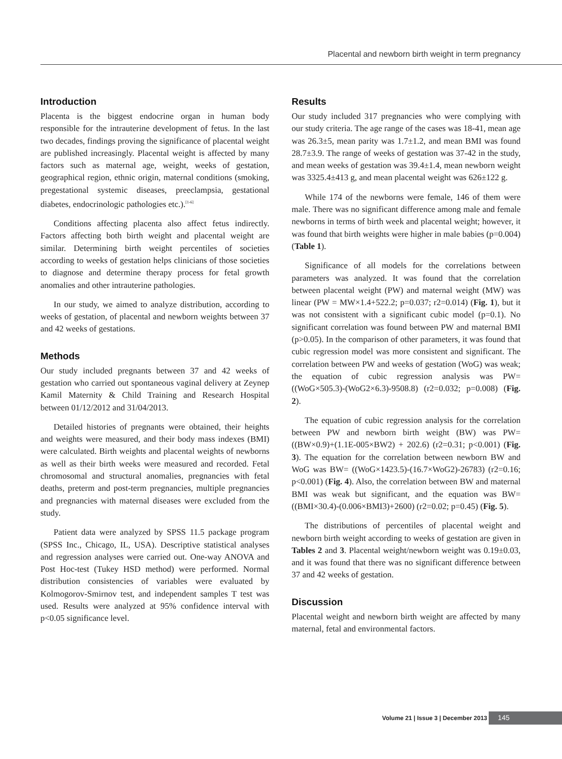Placental and newborn birth weight in term pregnancy
Introduction
Placenta is the biggest endocrine organ in human body responsible for the intrauterine development of fetus. In the last two decades, findings proving the significance of placental weight are published increasingly. Placental weight is affected by many factors such as maternal age, weight, weeks of gestation, geographical region, ethnic origin, maternal conditions (smoking, pregestational systemic diseases, preeclampsia, gestational diabetes, endocrinologic pathologies etc.).<sup>[1-6]</sup>
Conditions affecting placenta also affect fetus indirectly. Factors affecting both birth weight and placental weight are similar. Determining birth weight percentiles of societies according to weeks of gestation helps clinicians of those societies to diagnose and determine therapy process for fetal growth anomalies and other intrauterine pathologies.
In our study, we aimed to analyze distribution, according to weeks of gestation, of placental and newborn weights between 37 and 42 weeks of gestations.
Methods
Our study included pregnants between 37 and 42 weeks of gestation who carried out spontaneous vaginal delivery at Zeynep Kamil Maternity & Child Training and Research Hospital between 01/12/2012 and 31/04/2013.
Detailed histories of pregnants were obtained, their heights and weights were measured, and their body mass indexes (BMI) were calculated. Birth weights and placental weights of newborns as well as their birth weeks were measured and recorded. Fetal chromosomal and structural anomalies, pregnancies with fetal deaths, preterm and post-term pregnancies, multiple pregnancies and pregnancies with maternal diseases were excluded from the study.
Patient data were analyzed by SPSS 11.5 package program (SPSS Inc., Chicago, IL, USA). Descriptive statistical analyses and regression analyses were carried out. One-way ANOVA and Post Hoc-test (Tukey HSD method) were performed. Normal distribution consistencies of variables were evaluated by Kolmogorov-Smirnov test, and independent samples T test was used. Results were analyzed at 95% confidence interval with p<0.05 significance level.
Results
Our study included 317 pregnancies who were complying with our study criteria. The age range of the cases was 18-41, mean age was 26.3±5, mean parity was 1.7±1.2, and mean BMI was found 28.7±3.9. The range of weeks of gestation was 37-42 in the study, and mean weeks of gestation was 39.4±1.4, mean newborn weight was 3325.4±413 g, and mean placental weight was 626±122 g.
While 174 of the newborns were female, 146 of them were male. There was no significant difference among male and female newborns in terms of birth week and placental weight; however, it was found that birth weights were higher in male babies (p=0.004) (Table 1).
Significance of all models for the correlations between parameters was analyzed. It was found that the correlation between placental weight (PW) and maternal weight (MW) was linear (PW = MW×1.4+522.2; p=0.037; r2=0.014) (Fig. 1), but it was not consistent with a significant cubic model (p=0.1). No significant correlation was found between PW and maternal BMI (p>0.05). In the comparison of other parameters, it was found that cubic regression model was more consistent and significant. The correlation between PW and weeks of gestation (WoG) was weak; the equation of cubic regression analysis was PW= ((WoG×505.3)-(WoG2×6.3)-9508.8) (r2=0.032; p=0.008) (Fig. 2).
The equation of cubic regression analysis for the correlation between PW and newborn birth weight (BW) was PW= ((BW×0.9)+(1.1E-005×BW2) + 202.6) (r2=0.31; p<0.001) (Fig. 3). The equation for the correlation between newborn BW and WoG was BW= ((WoG×1423.5)-(16.7×WoG2)-26783) (r2=0.16; p<0.001) (Fig. 4). Also, the correlation between BW and maternal BMI was weak but significant, and the equation was BW= ((BMI×30.4)-(0.006×BMI3)+2600) (r2=0.02; p=0.45) (Fig. 5).
The distributions of percentiles of placental weight and newborn birth weight according to weeks of gestation are given in Tables 2 and 3. Placental weight/newborn weight was 0.19±0.03, and it was found that there was no significant difference between 37 and 42 weeks of gestation.
Discussion
Placental weight and newborn birth weight are affected by many maternal, fetal and environmental factors.
Volume 21 | Issue 3 | December 2013 145